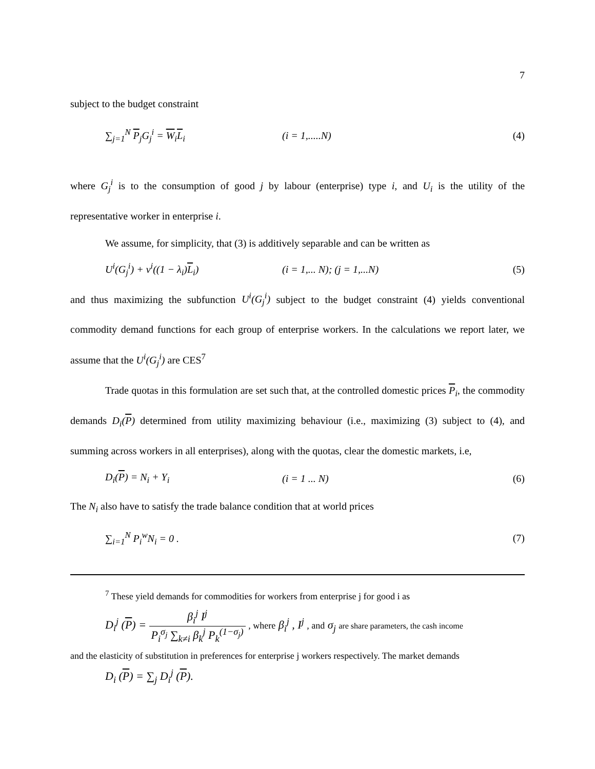7
subject to the budget constraint
∑<sub>j=1</sub><sup>N</sup> P<sub>j</sub>G<sub>j</sub><sup>i</sup> = W<sub>i</sub>L<sub>i</sub> (i = 1,.....N) (4)
where G<sub>j</sub><sup>i</sup> is to the consumption of good j by labour (enterprise) type i, and U<sub>i</sub> is the utility of the representative worker in enterprise i.
We assume, for simplicity, that (3) is additively separable and can be written as
U<sup>i</sup>(G<sub>j</sub><sup>i</sup>) + v<sup>i</sup>((1 − λ<sub>i</sub>)L<sub>i</sub>) (i = 1,... N); (j = 1,...N) (5)
and thus maximizing the subfunction U<sup>i</sup>(G<sub>j</sub><sup>i</sup>) subject to the budget constraint (4) yields conventional commodity demand functions for each group of enterprise workers. In the calculations we report later, we assume that the U<sup>i</sup>(G<sub>j</sub><sup>i</sup>) are CES<sup>7</sup>
Trade quotas in this formulation are set such that, at the controlled domestic prices P<sub>i</sub>, the commodity demands D<sub>i</sub>(P) determined from utility maximizing behaviour (i.e., maximizing (3) subject to (4), and summing across workers in all enterprises), along with the quotas, clear the domestic markets, i.e,
D<sub>i</sub>(P) = N<sub>i</sub> + Y<sub>i</sub> (i = 1 ... N) (6)
The N<sub>i</sub> also have to satisfy the trade balance condition that at world prices
∑<sub>i=1</sub><sup>N</sup> P<sub>i</sub><sup>w</sup>N<sub>i</sub> = 0 . (7)
<sup>7</sup> These yield demands for commodities for workers from enterprise j for good i as
D<sub>i</sub><sup>j</sup> (P) = β<sub>i</sub><sup>j</sup> I<sup>j</sup> P<sub>i</sub><sup>σ<sub>j</sub></sup> ∑<sub>k≠i</sub> β<sub>k</sub><sup>j</sup> P<sub>k</sub><sup>(1−σ<sub>j</sub>)</sup> , where β<sub>i</sub><sup>j</sup> , I<sup>j</sup> , and σ<sub>j</sub> are share parameters, the cash income
and the elasticity of substitution in preferences for enterprise j workers respectively. The market demands
D<sub>i</sub> (P) = ∑<sub>j</sub> D<sub>i</sub><sup>j</sup> (P).